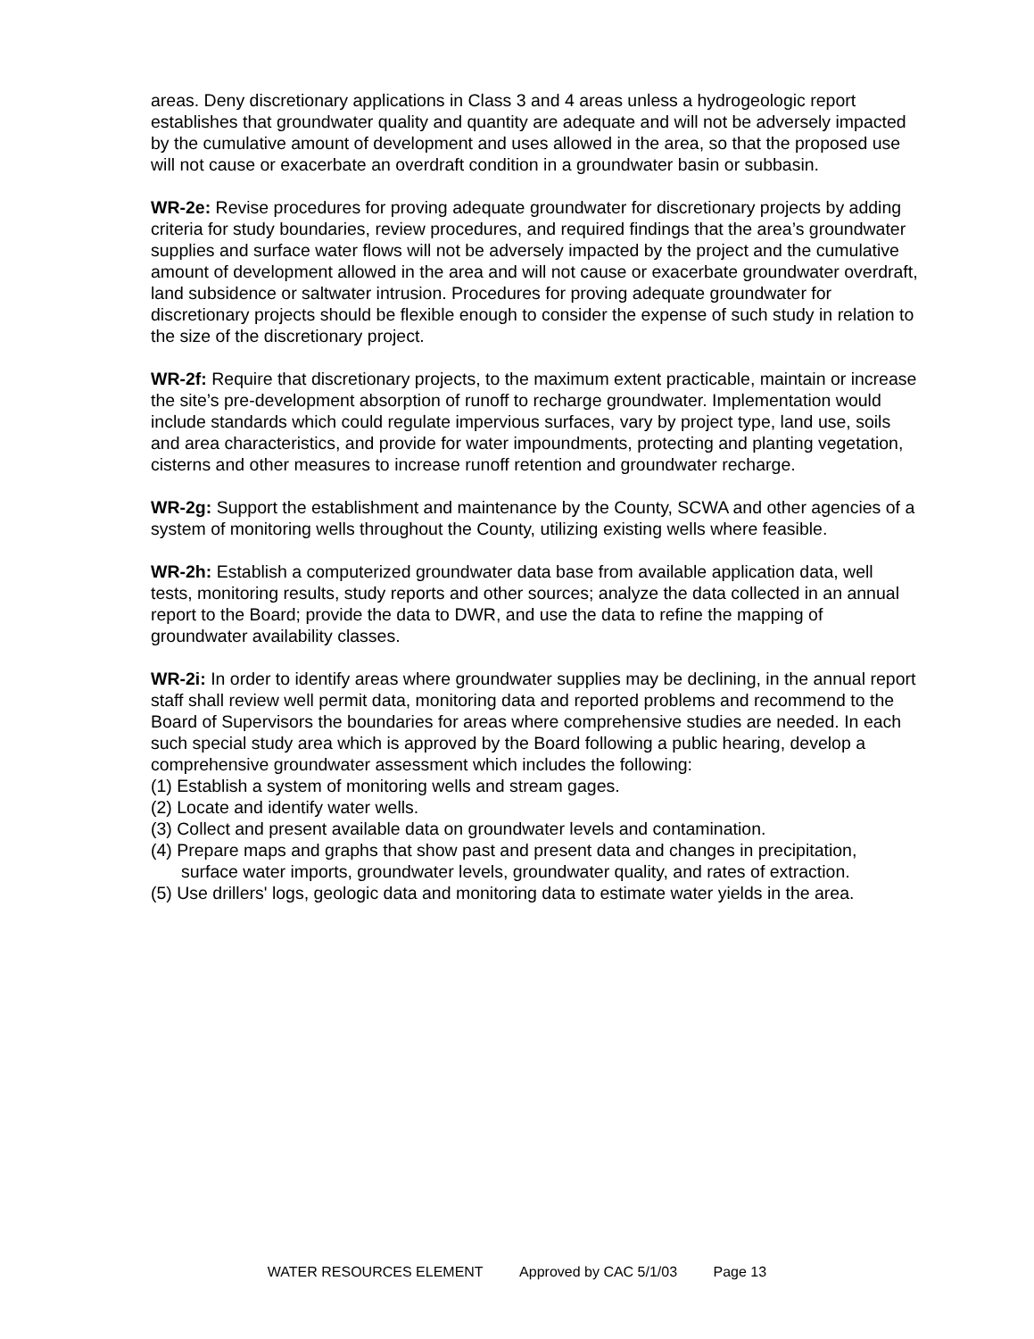areas. Deny discretionary applications in Class 3 and 4 areas unless a hydrogeologic report establishes that groundwater quality and quantity are adequate and will not be adversely impacted by the cumulative amount of development and uses allowed in the area, so that the proposed use will not cause or exacerbate an overdraft condition in a groundwater basin or subbasin.
WR-2e: Revise procedures for proving adequate groundwater for discretionary projects by adding criteria for study boundaries, review procedures, and required findings that the area’s groundwater supplies and surface water flows will not be adversely impacted by the project and the cumulative amount of development allowed in the area and will not cause or exacerbate groundwater overdraft, land subsidence or saltwater intrusion. Procedures for proving adequate groundwater for discretionary projects should be flexible enough to consider the expense of such study in relation to the size of the discretionary project.
WR-2f: Require that discretionary projects, to the maximum extent practicable, maintain or increase the site’s pre-development absorption of runoff to recharge groundwater. Implementation would include standards which could regulate impervious surfaces, vary by project type, land use, soils and area characteristics, and provide for water impoundments, protecting and planting vegetation, cisterns and other measures to increase runoff retention and groundwater recharge.
WR-2g: Support the establishment and maintenance by the County, SCWA and other agencies of a system of monitoring wells throughout the County, utilizing existing wells where feasible.
WR-2h: Establish a computerized groundwater data base from available application data, well tests, monitoring results, study reports and other sources; analyze the data collected in an annual report to the Board; provide the data to DWR, and use the data to refine the mapping of groundwater availability classes.
WR-2i: In order to identify areas where groundwater supplies may be declining, in the annual report staff shall review well permit data, monitoring data and reported problems and recommend to the Board of Supervisors the boundaries for areas where comprehensive studies are needed. In each such special study area which is approved by the Board following a public hearing, develop a comprehensive groundwater assessment which includes the following:
(1) Establish a system of monitoring wells and stream gages.
(2) Locate and identify water wells.
(3) Collect and present available data on groundwater levels and contamination.
(4) Prepare maps and graphs that show past and present data and changes in precipitation, surface water imports, groundwater levels, groundwater quality, and rates of extraction.
(5) Use drillers' logs, geologic data and monitoring data to estimate water yields in the area.
WATER RESOURCES ELEMENT Approved by CAC 5/1/03 Page 13